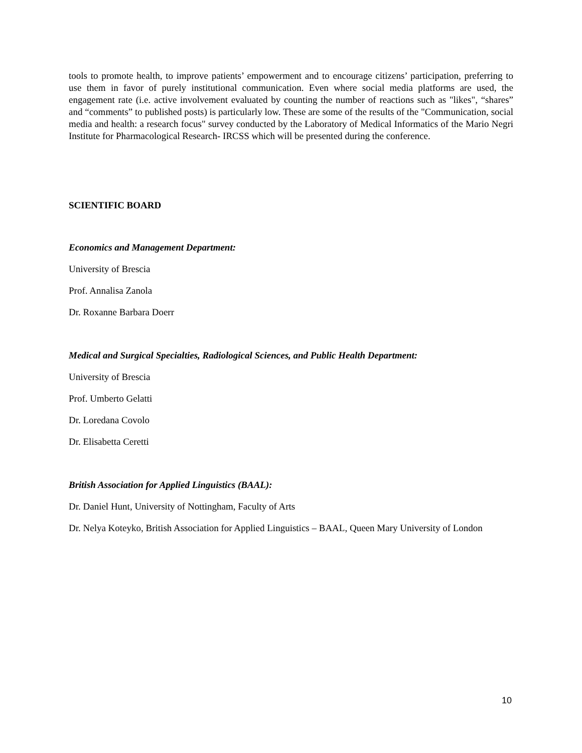tools to promote health, to improve patients’ empowerment and to encourage citizens’ participation, preferring to use them in favor of purely institutional communication. Even where social media platforms are used, the engagement rate (i.e. active involvement evaluated by counting the number of reactions such as "likes", “shares” and “comments” to published posts) is particularly low. These are some of the results of the "Communication, social media and health: a research focus" survey conducted by the Laboratory of Medical Informatics of the Mario Negri Institute for Pharmacological Research- IRCSS which will be presented during the conference.
SCIENTIFIC BOARD
Economics and Management Department:
University of Brescia
Prof. Annalisa Zanola
Dr. Roxanne Barbara Doerr
Medical and Surgical Specialties, Radiological Sciences, and Public Health Department:
University of Brescia
Prof. Umberto Gelatti
Dr. Loredana Covolo
Dr. Elisabetta Ceretti
British Association for Applied Linguistics (BAAL):
Dr. Daniel Hunt, University of Nottingham, Faculty of Arts
Dr. Nelya Koteyko, British Association for Applied Linguistics – BAAL, Queen Mary University of London
10